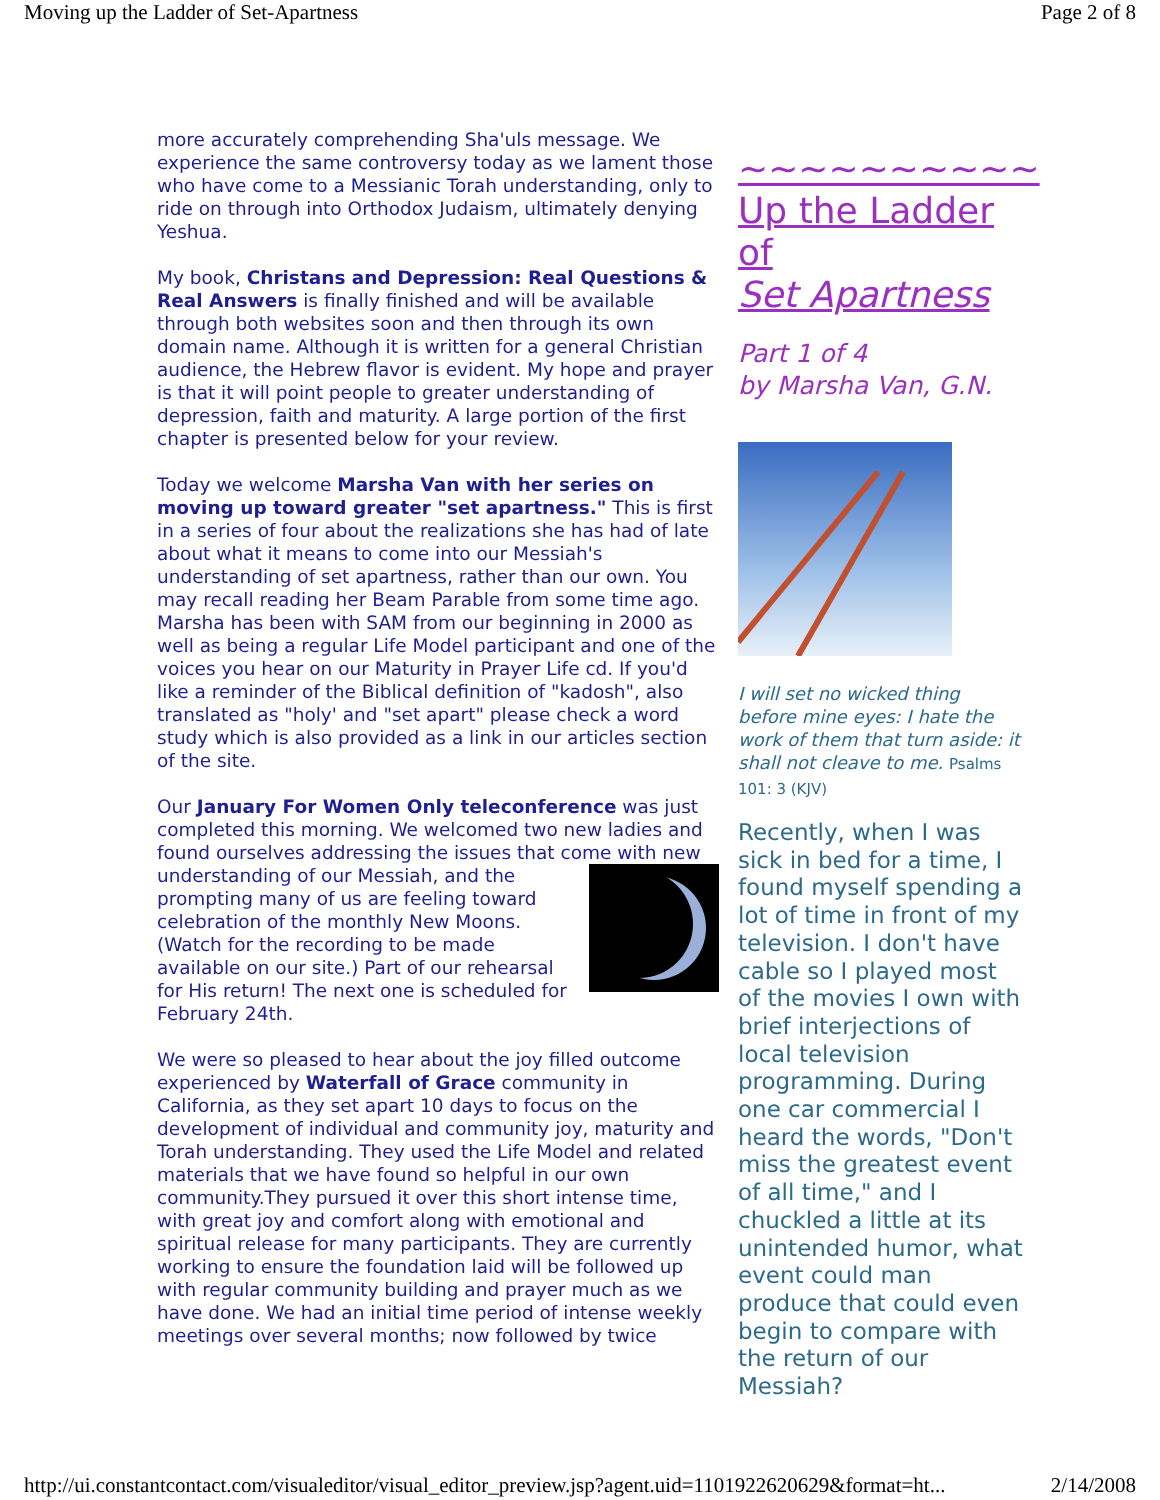Moving up the Ladder of Set-Apartness Page 2 of 8
more accurately comprehending Sha'uls message. We experience the same controversy today as we lament those who have come to a Messianic Torah understanding, only to ride on through into Orthodox Judaism, ultimately denying Yeshua.
My book, Christans and Depression: Real Questions & Real Answers is finally finished and will be available through both websites soon and then through its own domain name. Although it is written for a general Christian audience, the Hebrew flavor is evident. My hope and prayer is that it will point people to greater understanding of depression, faith and maturity. A large portion of the first chapter is presented below for your review.
Today we welcome Marsha Van with her series on moving up toward greater "set apartness." This is first in a series of four about the realizations she has had of late about what it means to come into our Messiah's understanding of set apartness, rather than our own. You may recall reading her Beam Parable from some time ago. Marsha has been with SAM from our beginning in 2000 as well as being a regular Life Model participant and one of the voices you hear on our Maturity in Prayer Life cd. If you'd like a reminder of the Biblical definition of "kadosh", also translated as "holy' and "set apart" please check a word study which is also provided as a link in our articles section of the site.
Our January For Women Only teleconference was just completed this morning. We welcomed two new ladies and found ourselves addressing the issues that come with new understanding of our Messiah, and the prompting many of us are feeling toward celebration of the monthly New Moons. (Watch for the recording to be made available on our site.) Part of our rehearsal for His return! The next one is scheduled for February 24th.
We were so pleased to hear about the joy filled outcome experienced by Waterfall of Grace community in California, as they set apart 10 days to focus on the development of individual and community joy, maturity and Torah understanding. They used the Life Model and related materials that we have found so helpful in our own community.They pursued it over this short intense time, with great joy and comfort along with emotional and spiritual release for many participants. They are currently working to ensure the foundation laid will be followed up with regular community building and prayer much as we have done. We had an initial time period of intense weekly meetings over several months; now followed by twice
~~~~~~~~~~
Up the Ladder
of
Set Apartness
Part 1 of 4
by Marsha Van, G.N.
I will set no wicked thing before mine eyes: I hate the work of them that turn aside: it shall not cleave to me. Psalms 101: 3 (KJV)
Recently, when I was sick in bed for a time, I found myself spending a lot of time in front of my television. I don't have cable so I played most of the movies I own with brief interjections of local television programming. During one car commercial I heard the words, "Don't miss the greatest event of all time," and I chuckled a little at its unintended humor, what event could man produce that could even begin to compare with the return of our Messiah?
http://ui.constantcontact.com/visualeditor/visual_editor_preview.jsp?agent.uid=1101922620629&format=ht... 2/14/2008